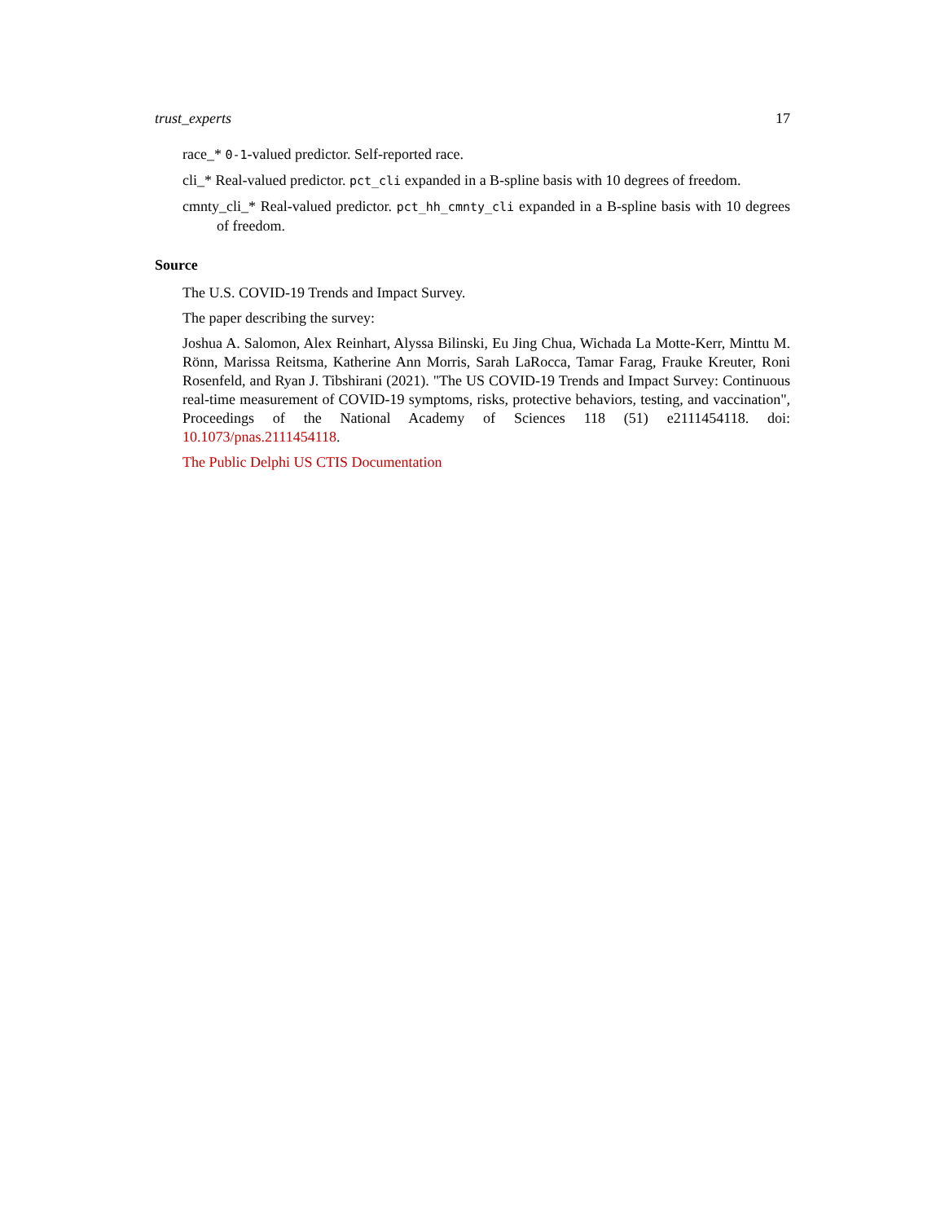trust_experts 17
race_* 0-1-valued predictor. Self-reported race.
cli_* Real-valued predictor. pct_cli expanded in a B-spline basis with 10 degrees of freedom.
cmnty_cli_* Real-valued predictor. pct_hh_cmnty_cli expanded in a B-spline basis with 10 degrees of freedom.
Source
The U.S. COVID-19 Trends and Impact Survey.
The paper describing the survey:
Joshua A. Salomon, Alex Reinhart, Alyssa Bilinski, Eu Jing Chua, Wichada La Motte-Kerr, Minttu M. Rönn, Marissa Reitsma, Katherine Ann Morris, Sarah LaRocca, Tamar Farag, Frauke Kreuter, Roni Rosenfeld, and Ryan J. Tibshirani (2021). "The US COVID-19 Trends and Impact Survey: Continuous real-time measurement of COVID-19 symptoms, risks, protective behaviors, testing, and vaccination", Proceedings of the National Academy of Sciences 118 (51) e2111454118. doi: 10.1073/pnas.2111454118.
The Public Delphi US CTIS Documentation